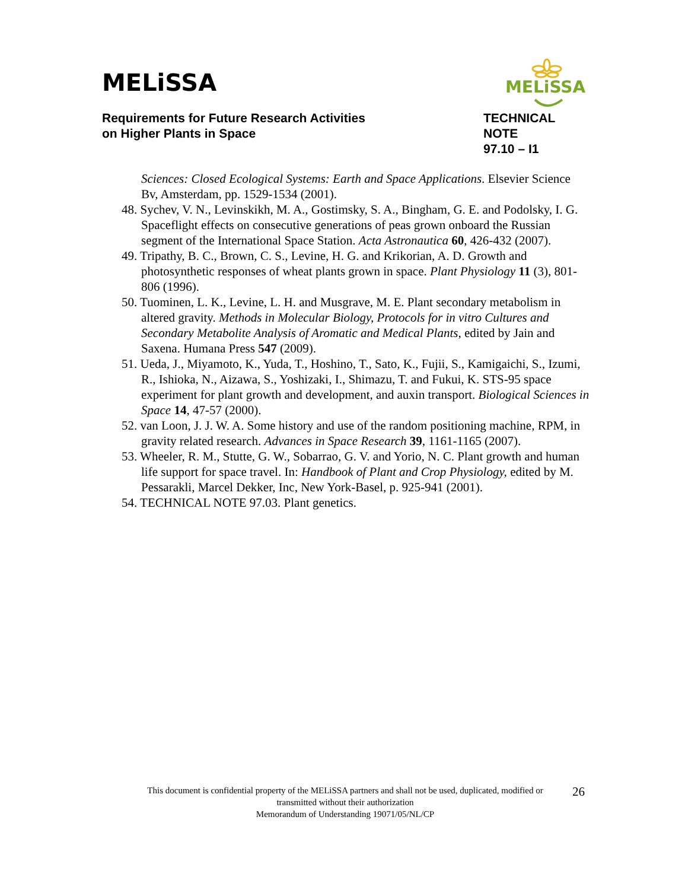MELiSSA
MELiSSA
Requirements for Future Research Activities
on Higher Plants in Space
TECHNICAL NOTE
97.10 – I1
Sciences: Closed Ecological Systems: Earth and Space Applications. Elsevier Science Bv, Amsterdam, pp. 1529-1534 (2001).
48. Sychev, V. N., Levinskikh, M. A., Gostimsky, S. A., Bingham, G. E. and Podolsky, I. G. Spaceflight effects on consecutive generations of peas grown onboard the Russian segment of the International Space Station. Acta Astronautica 60, 426-432 (2007).
49. Tripathy, B. C., Brown, C. S., Levine, H. G. and Krikorian, A. D. Growth and photosynthetic responses of wheat plants grown in space. Plant Physiology 11 (3), 801-806 (1996).
50. Tuominen, L. K., Levine, L. H. and Musgrave, M. E. Plant secondary metabolism in altered gravity. Methods in Molecular Biology, Protocols for in vitro Cultures and Secondary Metabolite Analysis of Aromatic and Medical Plants, edited by Jain and Saxena. Humana Press 547 (2009).
51. Ueda, J., Miyamoto, K., Yuda, T., Hoshino, T., Sato, K., Fujii, S., Kamigaichi, S., Izumi, R., Ishioka, N., Aizawa, S., Yoshizaki, I., Shimazu, T. and Fukui, K. STS-95 space experiment for plant growth and development, and auxin transport. Biological Sciences in Space 14, 47-57 (2000).
52. van Loon, J. J. W. A. Some history and use of the random positioning machine, RPM, in gravity related research. Advances in Space Research 39, 1161-1165 (2007).
53. Wheeler, R. M., Stutte, G. W., Sobarrao, G. V. and Yorio, N. C. Plant growth and human life support for space travel. In: Handbook of Plant and Crop Physiology, edited by M. Pessarakli, Marcel Dekker, Inc, New York-Basel, p. 925-941 (2001).
54. TECHNICAL NOTE 97.03. Plant genetics.
This document is confidential property of the MELiSSA partners and shall not be used, duplicated, modified or
transmitted without their authorization
Memorandum of Understanding 19071/05/NL/CP
26